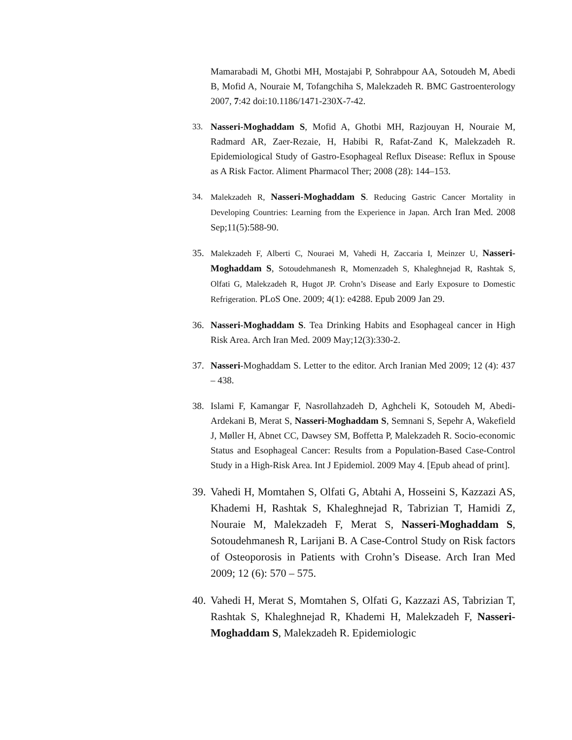Mamarabadi M, Ghotbi MH, Mostajabi P, Sohrabpour AA, Sotoudeh M, Abedi B, Mofid A, Nouraie M, Tofangchiha S, Malekzadeh R. BMC Gastroenterology 2007, 7:42 doi:10.1186/1471-230X-7-42.
33. Nasseri-Moghaddam S, Mofid A, Ghotbi MH, Razjouyan H, Nouraie M, Radmard AR, Zaer-Rezaie, H, Habibi R, Rafat-Zand K, Malekzadeh R. Epidemiological Study of Gastro-Esophageal Reflux Disease: Reflux in Spouse as A Risk Factor. Aliment Pharmacol Ther; 2008 (28): 144–153.
34. Malekzadeh R, Nasseri-Moghaddam S. Reducing Gastric Cancer Mortality in Developing Countries: Learning from the Experience in Japan. Arch Iran Med. 2008 Sep;11(5):588-90.
35. Malekzadeh F, Alberti C, Nouraei M, Vahedi H, Zaccaria I, Meinzer U, Nasseri-Moghaddam S, Sotoudehmanesh R, Momenzadeh S, Khaleghnejad R, Rashtak S, Olfati G, Malekzadeh R, Hugot JP. Crohn’s Disease and Early Exposure to Domestic Refrigeration. PLoS One. 2009; 4(1): e4288. Epub 2009 Jan 29.
36. Nasseri-Moghaddam S. Tea Drinking Habits and Esophageal cancer in High Risk Area. Arch Iran Med. 2009 May;12(3):330-2.
37. Nasseri-Moghaddam S. Letter to the editor. Arch Iranian Med 2009; 12 (4): 437 – 438.
38. Islami F, Kamangar F, Nasrollahzadeh D, Aghcheli K, Sotoudeh M, Abedi-Ardekani B, Merat S, Nasseri-Moghaddam S, Semnani S, Sepehr A, Wakefield J, Møller H, Abnet CC, Dawsey SM, Boffetta P, Malekzadeh R. Socio-economic Status and Esophageal Cancer: Results from a Population-Based Case-Control Study in a High-Risk Area. Int J Epidemiol. 2009 May 4. [Epub ahead of print].
39. Vahedi H, Momtahen S, Olfati G, Abtahi A, Hosseini S, Kazzazi AS, Khademi H, Rashtak S, Khaleghnejad R, Tabrizian T, Hamidi Z, Nouraie M, Malekzadeh F, Merat S, Nasseri-Moghaddam S, Sotoudehmanesh R, Larijani B. A Case-Control Study on Risk factors of Osteoporosis in Patients with Crohn’s Disease. Arch Iran Med 2009; 12 (6): 570 – 575.
40. Vahedi H, Merat S, Momtahen S, Olfati G, Kazzazi AS, Tabrizian T, Rashtak S, Khaleghnejad R, Khademi H, Malekzadeh F, Nasseri-Moghaddam S, Malekzadeh R. Epidemiologic